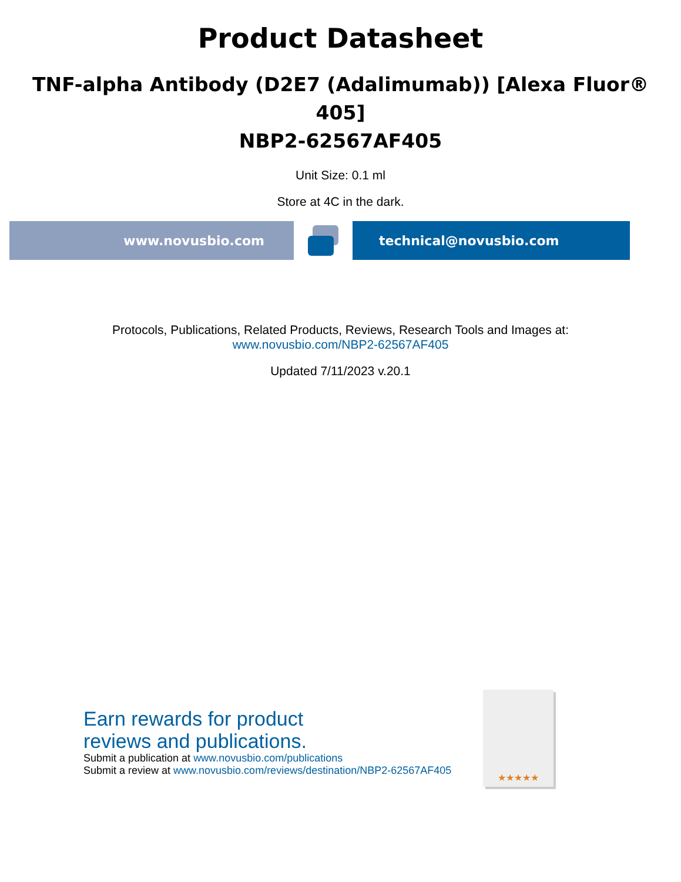Product Datasheet
TNF-alpha Antibody (D2E7 (Adalimumab)) [Alexa Fluor® 405]
NBP2-62567AF405
Unit Size: 0.1 ml
Store at 4C in the dark.
www.novusbio.com technical@novusbio.com
Protocols, Publications, Related Products, Reviews, Research Tools and Images at:
www.novusbio.com/NBP2-62567AF405
Updated 7/11/2023 v.20.1
Earn rewards for product
reviews and publications.
Submit a publication at www.novusbio.com/publications
Submit a review at www.novusbio.com/reviews/destination/NBP2-62567AF405
★★★★★